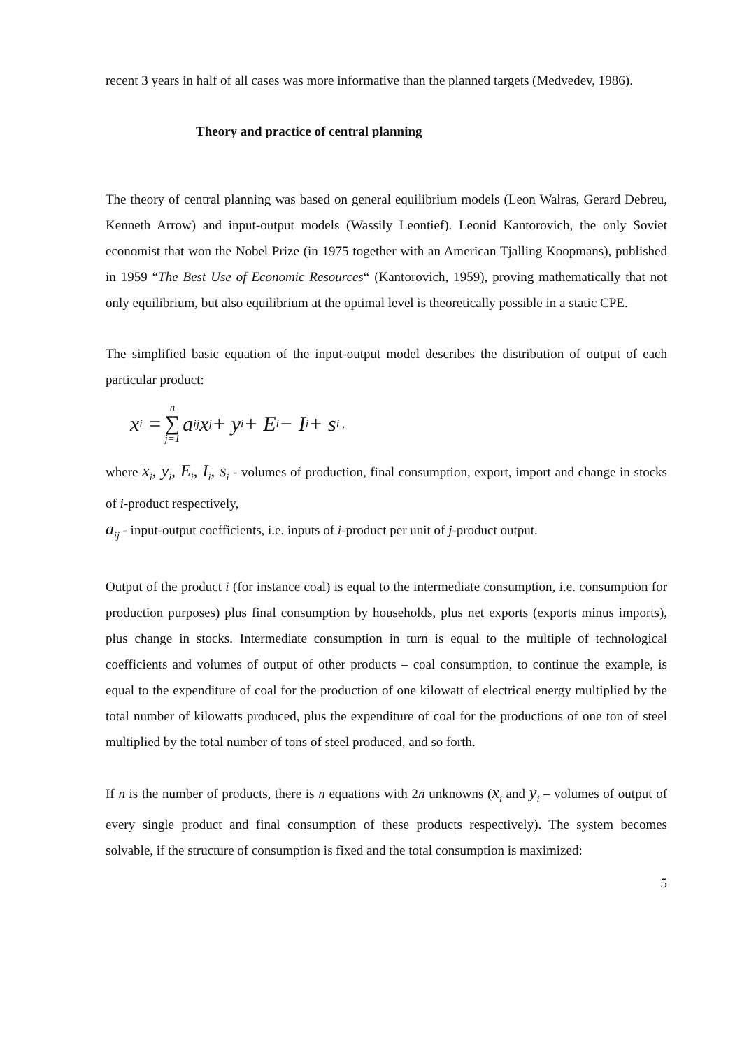recent 3 years in half of all cases was more informative than the planned targets (Medvedev, 1986).
Theory and practice of central planning
The theory of central planning was based on general equilibrium models (Leon Walras, Gerard Debreu, Kenneth Arrow) and input-output models (Wassily Leontief). Leonid Kantorovich, the only Soviet economist that won the Nobel Prize (in 1975 together with an American Tjalling Koopmans), published in 1959 “The Best Use of Economic Resources“ (Kantorovich, 1959), proving mathematically that not only equilibrium, but also equilibrium at the optimal level is theoretically possible in a static CPE.
The simplified basic equation of the input-output model describes the distribution of output of each particular product:
x<sub>i</sub> = n ∑ j=1 a<sub>ij</sub>x<sub>j</sub> + y<sub>i</sub> + E<sub>i</sub> − I<sub>i</sub> + s<sub>i</sub> ,
where x<sub>i</sub>, y<sub>i</sub>, E<sub>i</sub>, I<sub>i</sub>, s<sub>i</sub> - volumes of production, final consumption, export, import and change in stocks of i-product respectively,
a<sub>ij</sub> - input-output coefficients, i.e. inputs of i-product per unit of j-product output.
Output of the product i (for instance coal) is equal to the intermediate consumption, i.e. consumption for production purposes) plus final consumption by households, plus net exports (exports minus imports), plus change in stocks. Intermediate consumption in turn is equal to the multiple of technological coefficients and volumes of output of other products – coal consumption, to continue the example, is equal to the expenditure of coal for the production of one kilowatt of electrical energy multiplied by the total number of kilowatts produced, plus the expenditure of coal for the productions of one ton of steel multiplied by the total number of tons of steel produced, and so forth.
If n is the number of products, there is n equations with 2n unknowns (x<sub>i</sub> and y<sub>i</sub> – volumes of output of every single product and final consumption of these products respectively). The system becomes solvable, if the structure of consumption is fixed and the total consumption is maximized:
5